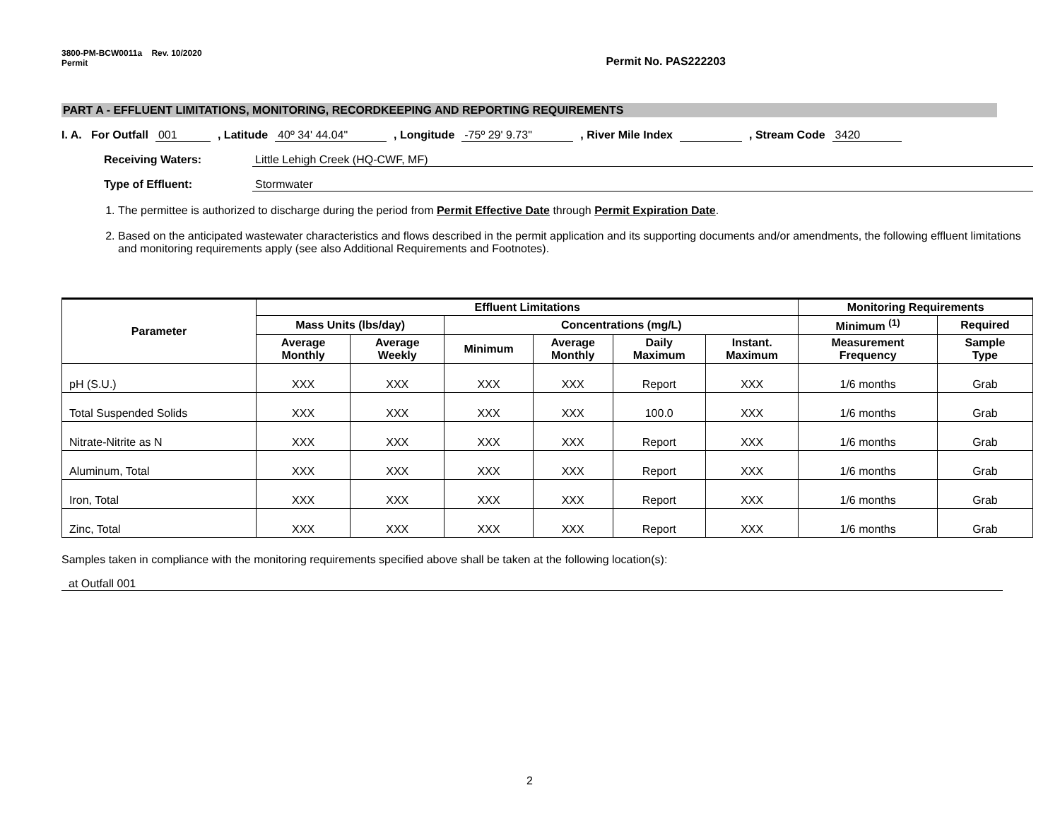3800-PM-BCW0011a Rev. 10/2020
Permit
Permit No. PAS222203
PART A - EFFLUENT LIMITATIONS, MONITORING, RECORDKEEPING AND REPORTING REQUIREMENTS
I. A. For Outfall 001, Latitude 40º 34' 44.04", Longitude -75º 29' 9.73", River Mile Index , Stream Code 3420
Receiving Waters: Little Lehigh Creek (HQ-CWF, MF)
Type of Effluent: Stormwater
1. The permittee is authorized to discharge during the period from Permit Effective Date through Permit Expiration Date.
2. Based on the anticipated wastewater characteristics and flows described in the permit application and its supporting documents and/or amendments, the following effluent limitations and monitoring requirements apply (see also Additional Requirements and Footnotes).
| Parameter | Effluent Limitations | | | | | | Monitoring Requirements | |
| --- | --- | --- | --- | --- | --- | --- | --- | --- |
| | Mass Units (lbs/day) | | Concentrations (mg/L) | | | | Minimum <sup>(1)</sup> | Required |
| | Average Monthly | Average Weekly | Minimum | Average Monthly | Daily Maximum | Instant. Maximum | Measurement Frequency | Sample Type |
| pH (S.U.) | XXX | XXX | XXX | XXX | Report | XXX | 1/6 months | Grab |
| Total Suspended Solids | XXX | XXX | XXX | XXX | 100.0 | XXX | 1/6 months | Grab |
| Nitrate-Nitrite as N | XXX | XXX | XXX | XXX | Report | XXX | 1/6 months | Grab |
| Aluminum, Total | XXX | XXX | XXX | XXX | Report | XXX | 1/6 months | Grab |
| Iron, Total | XXX | XXX | XXX | XXX | Report | XXX | 1/6 months | Grab |
| Zinc, Total | XXX | XXX | XXX | XXX | Report | XXX | 1/6 months | Grab |
Samples taken in compliance with the monitoring requirements specified above shall be taken at the following location(s):
at Outfall 001
2